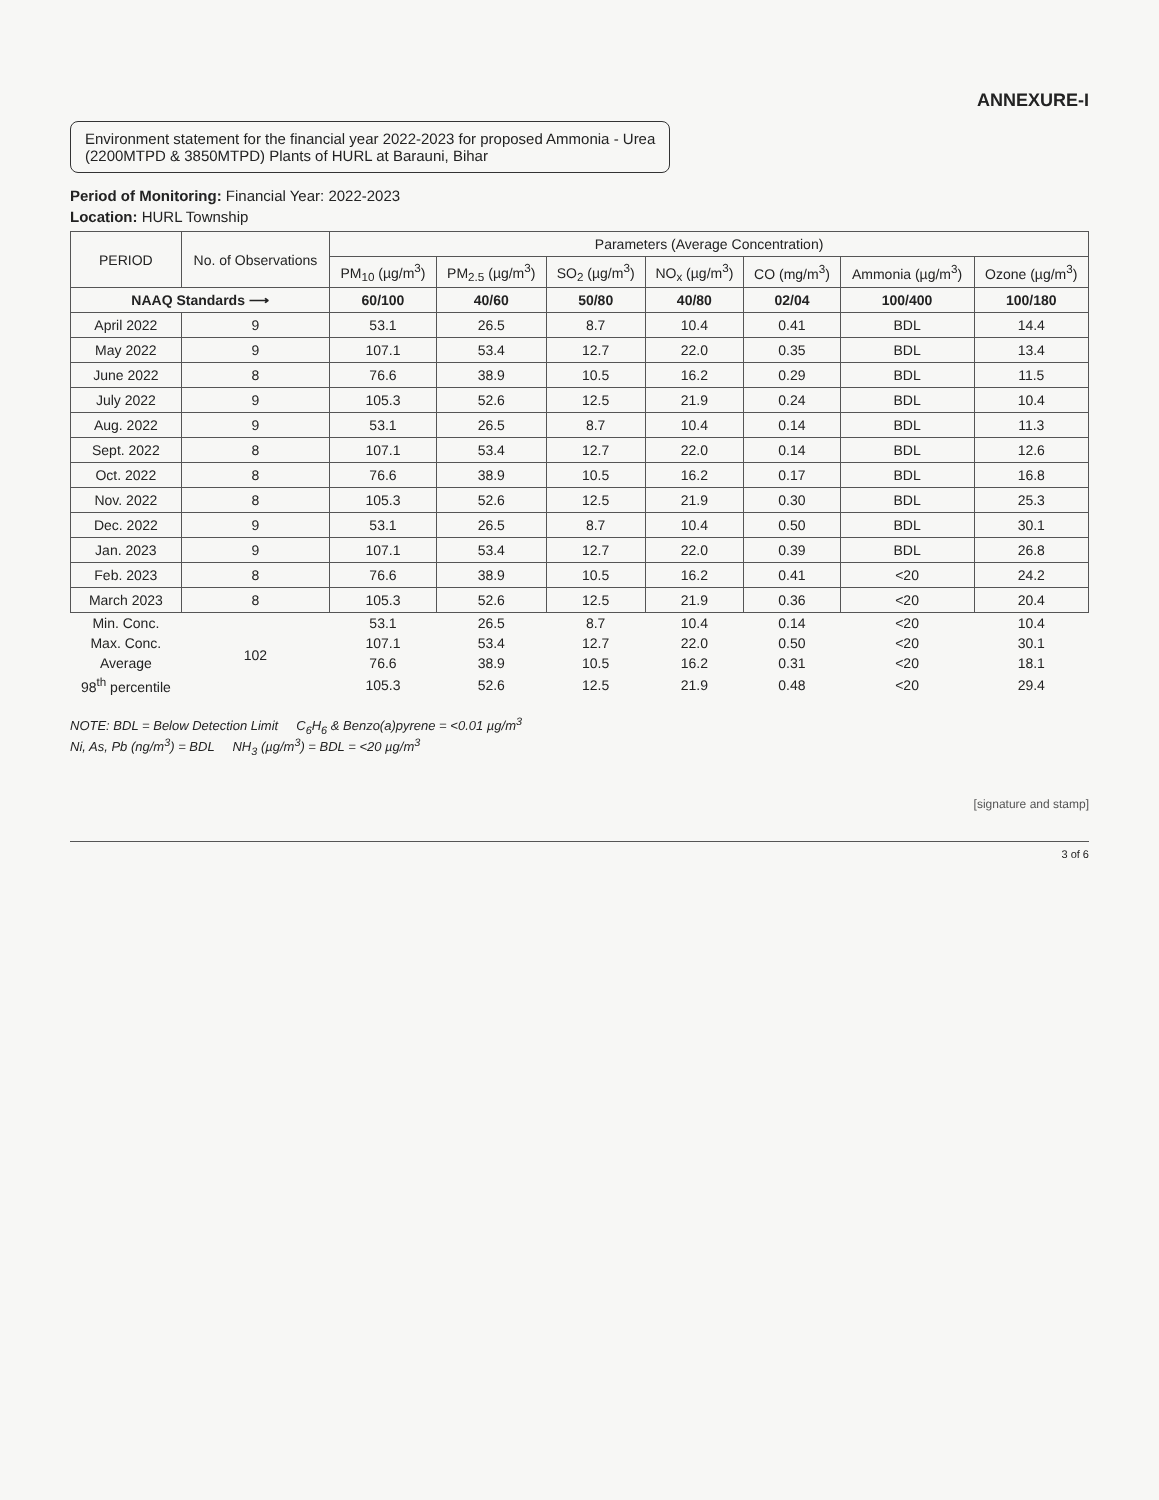ANNEXURE-I
Environment statement for the financial year 2022-2023 for proposed Ammonia - Urea
(2200MTPD & 3850MTPD) Plants of HURL at Barauni, Bihar
Period of Monitoring: Financial Year: 2022-2023
Location: HURL Township
| PERIOD | No. of Observations | Parameters (Average Concentration) | | | | | | |
| --- | --- | --- | --- | --- | --- | --- | --- | --- |
| | | PM<sub>10</sub> (µg/m<sup>3</sup>) | PM<sub>2.5</sub> (µg/m<sup>3</sup>) | SO<sub>2</sub> (µg/m<sup>3</sup>) | NO<sub>x</sub> (µg/m<sup>3</sup>) | CO (mg/m<sup>3</sup>) | Ammonia (µg/m<sup>3</sup>) | Ozone (µg/m<sup>3</sup>) |
| NAAQ Standards ⟶ | | 60/100 | 40/60 | 50/80 | 40/80 | 02/04 | 100/400 | 100/180 |
| April 2022 | 9 | 53.1 | 26.5 | 8.7 | 10.4 | 0.41 | BDL | 14.4 |
| May 2022 | 9 | 107.1 | 53.4 | 12.7 | 22.0 | 0.35 | BDL | 13.4 |
| June 2022 | 8 | 76.6 | 38.9 | 10.5 | 16.2 | 0.29 | BDL | 11.5 |
| July 2022 | 9 | 105.3 | 52.6 | 12.5 | 21.9 | 0.24 | BDL | 10.4 |
| Aug. 2022 | 9 | 53.1 | 26.5 | 8.7 | 10.4 | 0.14 | BDL | 11.3 |
| Sept. 2022 | 8 | 107.1 | 53.4 | 12.7 | 22.0 | 0.14 | BDL | 12.6 |
| Oct. 2022 | 8 | 76.6 | 38.9 | 10.5 | 16.2 | 0.17 | BDL | 16.8 |
| Nov. 2022 | 8 | 105.3 | 52.6 | 12.5 | 21.9 | 0.30 | BDL | 25.3 |
| Dec. 2022 | 9 | 53.1 | 26.5 | 8.7 | 10.4 | 0.50 | BDL | 30.1 |
| Jan. 2023 | 9 | 107.1 | 53.4 | 12.7 | 22.0 | 0.39 | BDL | 26.8 |
| Feb. 2023 | 8 | 76.6 | 38.9 | 10.5 | 16.2 | 0.41 | <20 | 24.2 |
| March 2023 | 8 | 105.3 | 52.6 | 12.5 | 21.9 | 0.36 | <20 | 20.4 |
| Min. Conc. | 102 | 53.1 | 26.5 | 8.7 | 10.4 | 0.14 | <20 | 10.4 |
| Max. Conc. | | 107.1 | 53.4 | 12.7 | 22.0 | 0.50 | <20 | 30.1 |
| Average | | 76.6 | 38.9 | 10.5 | 16.2 | 0.31 | <20 | 18.1 |
| 98<sup>th</sup> percentile | | 105.3 | 52.6 | 12.5 | 21.9 | 0.48 | <20 | 29.4 |
NOTE: BDL = Below Detection Limit C<sub>6</sub>H<sub>6</sub> & Benzo(a)pyrene = <0.01 µg/m<sup>3</sup>
Ni, As, Pb (ng/m<sup>3</sup>) = BDL NH<sub>3</sub> (µg/m<sup>3</sup>) = BDL = <20 µg/m<sup>3</sup>
[signature and stamp]
3 of 6